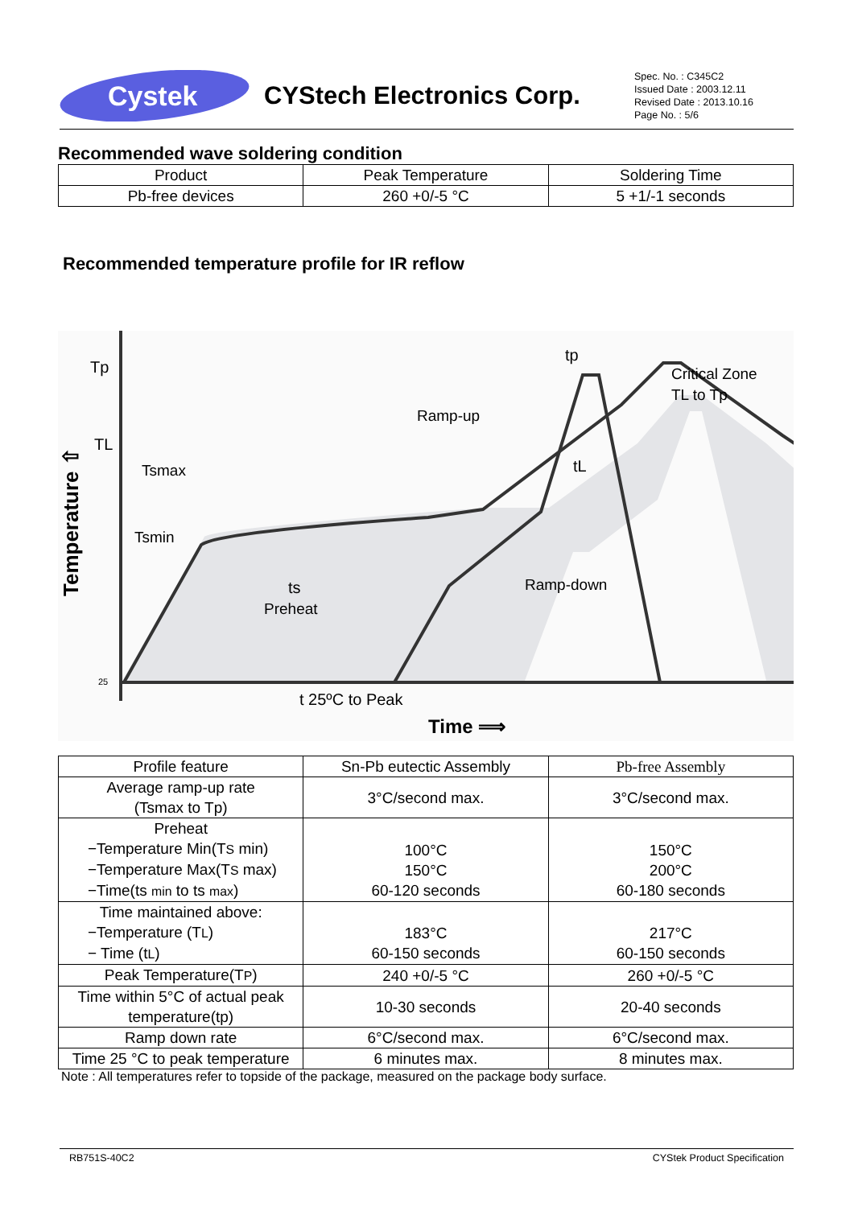Cystek
CYStech Electronics Corp.
Spec. No. : C345C2
Issued Date : 2003.12.11
Revised Date : 2013.10.16
Page No. : 5/6
Recommended wave soldering condition
| Product | Peak Temperature | Soldering Time |
| --- | --- | --- |
| Pb-free devices | 260 +0/-5 °C | 5 +1/-1 seconds |
Recommended temperature profile for IR reflow
Tp
TL
25
Temperature ⇧
tp
Critical Zone
TL to Tp
Ramp-up
Tsmax
Tsmin
ts
Preheat
tL
Ramp-down
t 25ºC to Peak
Time ⟹
| Profile feature | Sn-Pb eutectic Assembly | Pb-free Assembly |
| --- | --- | --- |
| Average ramp-up rate (Tsmax to Tp) | 3°C/second max. | 3°C/second max. |
| Preheat −Temperature Min(T S min) −Temperature Max(T S max) −Time(ts min to ts max ) | 100°C 150°C 60-120 seconds | 150°C 200°C 60-180 seconds |
| Time maintained above: −Temperature (T L ) − Time (t L ) | 183°C 60-150 seconds | 217°C 60-150 seconds |
| Peak Temperature(T P ) | 240 +0/-5 °C | 260 +0/-5 °C |
| Time within 5°C of actual peak temperature(tp) | 10-30 seconds | 20-40 seconds |
| Ramp down rate | 6°C/second max. | 6°C/second max. |
| Time 25 °C to peak temperature | 6 minutes max. | 8 minutes max. |
Note : All temperatures refer to topside of the package, measured on the package body surface.
RB751S-40C2 CYStek Product Specification